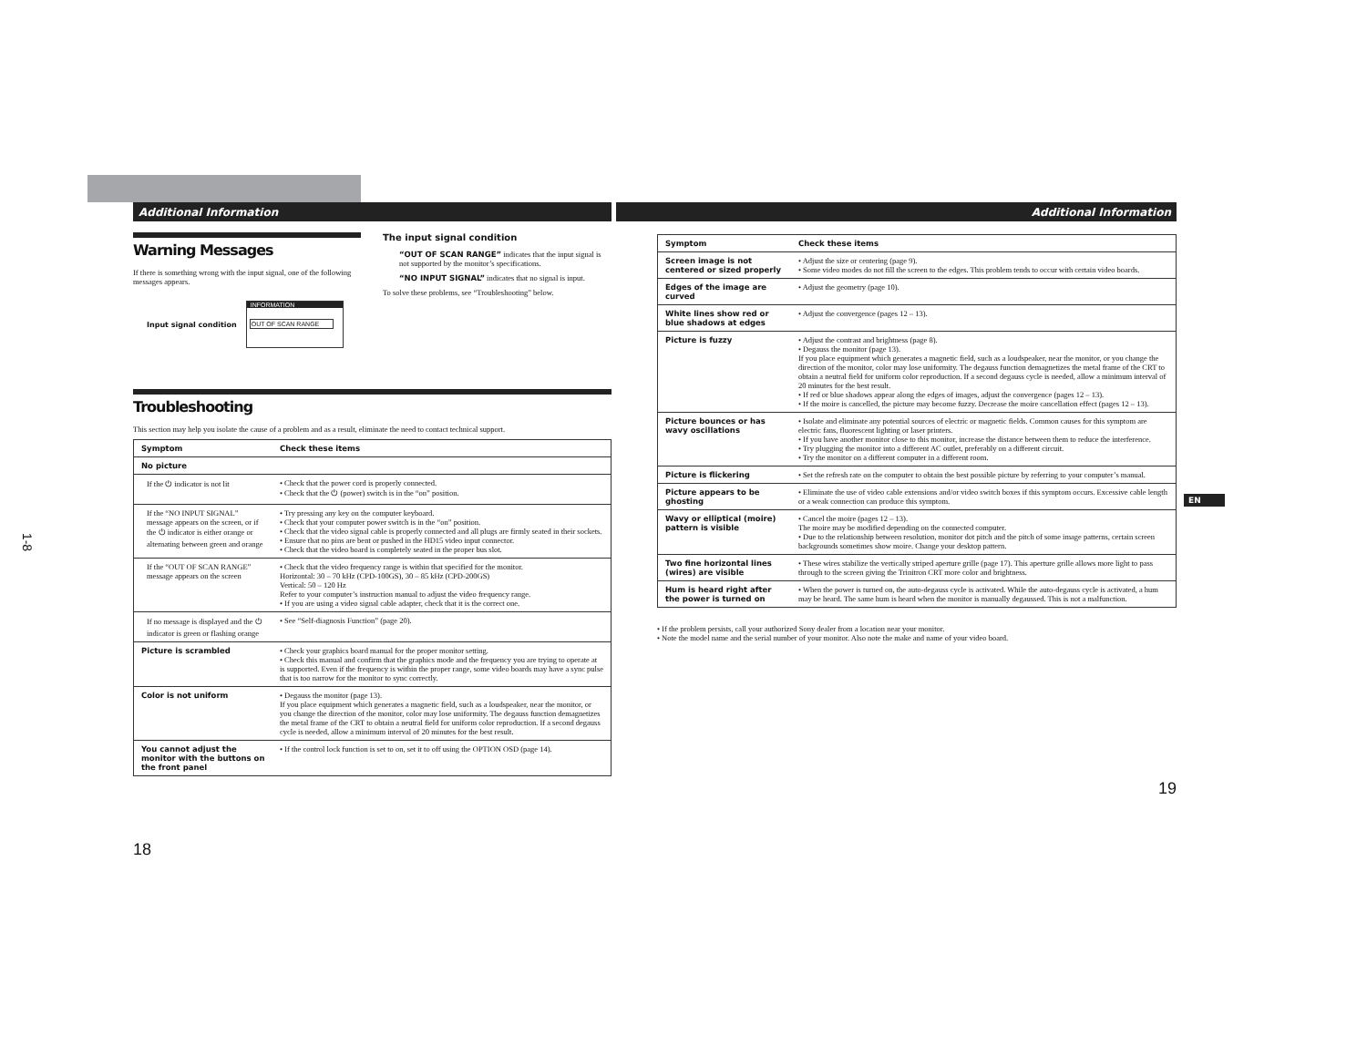1-8
Additional Information
Warning Messages
If there is something wrong with the input signal, one of the following messages appears.
Input signal condition
INFORMATION
OUT OF SCAN RANGE
The input signal condition
“OUT OF SCAN RANGE” indicates that the input signal is not supported by the monitor’s specifications.
“NO INPUT SIGNAL” indicates that no signal is input.
To solve these problems, see “Troubleshooting” below.
Troubleshooting
This section may help you isolate the cause of a problem and as a result, eliminate the need to contact technical support.
| Symptom | Check these items |
| --- | --- |
| No picture | |
| If the ⏻ indicator is not lit | • Check that the power cord is properly connected. • Check that the ⏻ (power) switch is in the “on” position. |
| If the “NO INPUT SIGNAL” message appears on the screen, or if the ⏻ indicator is either orange or alternating between green and orange | • Try pressing any key on the computer keyboard. • Check that your computer power switch is in the “on” position. • Check that the video signal cable is properly connected and all plugs are firmly seated in their sockets. • Ensure that no pins are bent or pushed in the HD15 video input connector. • Check that the video board is completely seated in the proper bus slot. |
| If the “OUT OF SCAN RANGE” message appears on the screen | • Check that the video frequency range is within that specified for the monitor. Horizontal: 30 – 70 kHz (CPD-100GS), 30 – 85 kHz (CPD-200GS) Vertical: 50 – 120 Hz Refer to your computer’s instruction manual to adjust the video frequency range. • If you are using a video signal cable adapter, check that it is the correct one. |
| If no message is displayed and the ⏻ indicator is green or flashing orange | • See “Self-diagnosis Function” (page 20). |
| Picture is scrambled | • Check your graphics board manual for the proper monitor setting. • Check this manual and confirm that the graphics mode and the frequency you are trying to operate at is supported. Even if the frequency is within the proper range, some video boards may have a sync pulse that is too narrow for the monitor to sync correctly. |
| Color is not uniform | • Degauss the monitor (page 13). If you place equipment which generates a magnetic field, such as a loudspeaker, near the monitor, or you change the direction of the monitor, color may lose uniformity. The degauss function demagnetizes the metal frame of the CRT to obtain a neutral field for uniform color reproduction. If a second degauss cycle is needed, allow a minimum interval of 20 minutes for the best result. |
| You cannot adjust the monitor with the buttons on the front panel | • If the control lock function is set to on, set it to off using the OPTION OSD (page 14). |
18
Additional Information
| Symptom | Check these items |
| --- | --- |
| Screen image is not centered or sized properly | • Adjust the size or centering (page 9). • Some video modes do not fill the screen to the edges. This problem tends to occur with certain video boards. |
| Edges of the image are curved | • Adjust the geometry (page 10). |
| White lines show red or blue shadows at edges | • Adjust the convergence (pages 12 – 13). |
| Picture is fuzzy | • Adjust the contrast and brightness (page 8). • Degauss the monitor (page 13). If you place equipment which generates a magnetic field, such as a loudspeaker, near the monitor, or you change the direction of the monitor, color may lose uniformity. The degauss function demagnetizes the metal frame of the CRT to obtain a neutral field for uniform color reproduction. If a second degauss cycle is needed, allow a minimum interval of 20 minutes for the best result. • If red or blue shadows appear along the edges of images, adjust the convergence (pages 12 – 13). • If the moire is cancelled, the picture may become fuzzy. Decrease the moire cancellation effect (pages 12 – 13). |
| Picture bounces or has wavy oscillations | • Isolate and eliminate any potential sources of electric or magnetic fields. Common causes for this symptom are electric fans, fluorescent lighting or laser printers. • If you have another monitor close to this monitor, increase the distance between them to reduce the interference. • Try plugging the monitor into a different AC outlet, preferably on a different circuit. • Try the monitor on a different computer in a different room. |
| Picture is flickering | • Set the refresh rate on the computer to obtain the best possible picture by referring to your computer’s manual. |
| Picture appears to be ghosting | • Eliminate the use of video cable extensions and/or video switch boxes if this symptom occurs. Excessive cable length or a weak connection can produce this symptom. |
| Wavy or elliptical (moire) pattern is visible | • Cancel the moire (pages 12 – 13). The moire may be modified depending on the connected computer. • Due to the relationship between resolution, monitor dot pitch and the pitch of some image patterns, certain screen backgrounds sometimes show moire. Change your desktop pattern. |
| Two fine horizontal lines (wires) are visible | • These wires stabilize the vertically striped aperture grille (page 17). This aperture grille allows more light to pass through to the screen giving the Trinitron CRT more color and brightness. |
| Hum is heard right after the power is turned on | • When the power is turned on, the auto-degauss cycle is activated. While the auto-degauss cycle is activated, a hum may be heard. The same hum is heard when the monitor is manually degaussed. This is not a malfunction. |
• If the problem persists, call your authorized Sony dealer from a location near your monitor.
• Note the model name and the serial number of your monitor. Also note the make and name of your video board.
19
EN